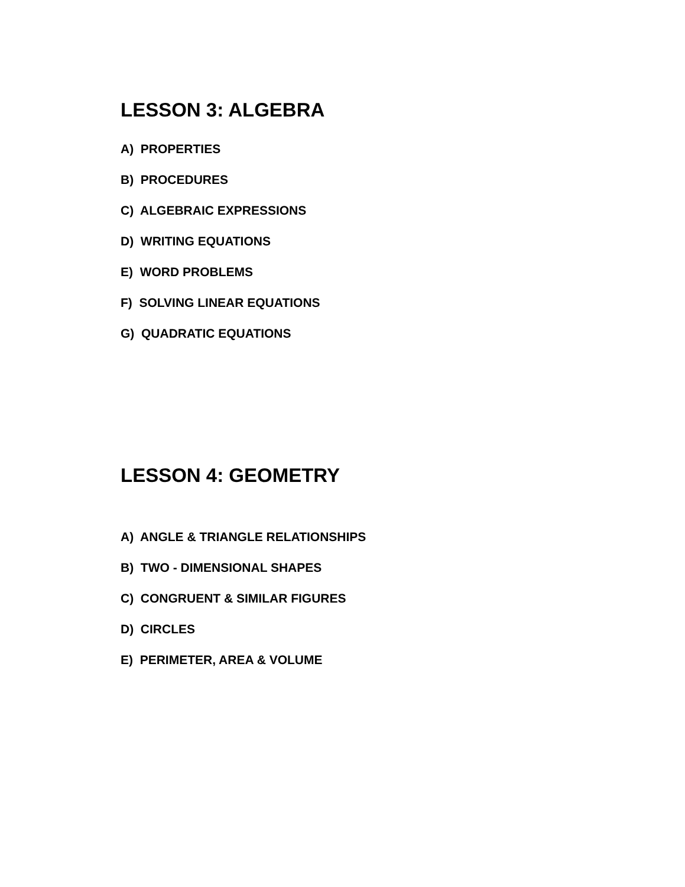LESSON 3: ALGEBRA
A) PROPERTIES
B) PROCEDURES
C) ALGEBRAIC EXPRESSIONS
D) WRITING EQUATIONS
E) WORD PROBLEMS
F) SOLVING LINEAR EQUATIONS
G) QUADRATIC EQUATIONS
LESSON 4: GEOMETRY
A) ANGLE & TRIANGLE RELATIONSHIPS
B) TWO - DIMENSIONAL SHAPES
C) CONGRUENT & SIMILAR FIGURES
D) CIRCLES
E) PERIMETER, AREA & VOLUME